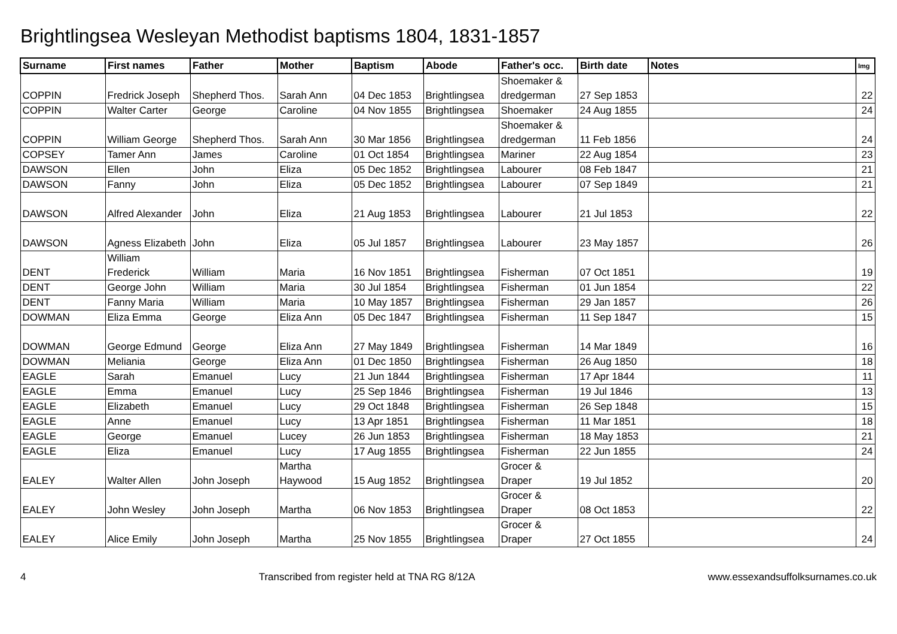Brightlingsea Wesleyan Methodist baptisms 1804, 1831-1857
| Surname | First names | Father | Mother | Baptism | Abode | Father's occ. | Birth date | Notes | Img |
| --- | --- | --- | --- | --- | --- | --- | --- | --- | --- |
| COPPIN | Fredrick Joseph | Shepherd Thos. | Sarah Ann | 04 Dec 1853 | Brightlingsea | Shoemaker & dredgerman | 27 Sep 1853 | | 22 |
| COPPIN | Walter Carter | George | Caroline | 04 Nov 1855 | Brightlingsea | Shoemaker | 24 Aug 1855 | | 24 |
| COPPIN | William George | Shepherd Thos. | Sarah Ann | 30 Mar 1856 | Brightlingsea | Shoemaker & dredgerman | 11 Feb 1856 | | 24 |
| COPSEY | Tamer Ann | James | Caroline | 01 Oct 1854 | Brightlingsea | Mariner | 22 Aug 1854 | | 23 |
| DAWSON | Ellen | John | Eliza | 05 Dec 1852 | Brightlingsea | Labourer | 08 Feb 1847 | | 21 |
| DAWSON | Fanny | John | Eliza | 05 Dec 1852 | Brightlingsea | Labourer | 07 Sep 1849 | | 21 |
| DAWSON | Alfred Alexander | John | Eliza | 21 Aug 1853 | Brightlingsea | Labourer | 21 Jul 1853 | | 22 |
| DAWSON | Agness Elizabeth | John | Eliza | 05 Jul 1857 | Brightlingsea | Labourer | 23 May 1857 | | 26 |
| DENT | William Frederick | William | Maria | 16 Nov 1851 | Brightlingsea | Fisherman | 07 Oct 1851 | | 19 |
| DENT | George John | William | Maria | 30 Jul 1854 | Brightlingsea | Fisherman | 01 Jun 1854 | | 22 |
| DENT | Fanny Maria | William | Maria | 10 May 1857 | Brightlingsea | Fisherman | 29 Jan 1857 | | 26 |
| DOWMAN | Eliza Emma | George | Eliza Ann | 05 Dec 1847 | Brightlingsea | Fisherman | 11 Sep 1847 | | 15 |
| DOWMAN | George Edmund | George | Eliza Ann | 27 May 1849 | Brightlingsea | Fisherman | 14 Mar 1849 | | 16 |
| DOWMAN | Meliania | George | Eliza Ann | 01 Dec 1850 | Brightlingsea | Fisherman | 26 Aug 1850 | | 18 |
| EAGLE | Sarah | Emanuel | Lucy | 21 Jun 1844 | Brightlingsea | Fisherman | 17 Apr 1844 | | 11 |
| EAGLE | Emma | Emanuel | Lucy | 25 Sep 1846 | Brightlingsea | Fisherman | 19 Jul 1846 | | 13 |
| EAGLE | Elizabeth | Emanuel | Lucy | 29 Oct 1848 | Brightlingsea | Fisherman | 26 Sep 1848 | | 15 |
| EAGLE | Anne | Emanuel | Lucy | 13 Apr 1851 | Brightlingsea | Fisherman | 11 Mar 1851 | | 18 |
| EAGLE | George | Emanuel | Lucey | 26 Jun 1853 | Brightlingsea | Fisherman | 18 May 1853 | | 21 |
| EAGLE | Eliza | Emanuel | Lucy | 17 Aug 1855 | Brightlingsea | Fisherman | 22 Jun 1855 | | 24 |
| EALEY | Walter Allen | John Joseph | Martha Haywood | 15 Aug 1852 | Brightlingsea | Grocer & Draper | 19 Jul 1852 | | 20 |
| EALEY | John Wesley | John Joseph | Martha | 06 Nov 1853 | Brightlingsea | Grocer & Draper | 08 Oct 1853 | | 22 |
| EALEY | Alice Emily | John Joseph | Martha | 25 Nov 1855 | Brightlingsea | Grocer & Draper | 27 Oct 1855 | | 24 |
4 Transcribed from register held at TNA RG 8/12A www.essexandsuffolksurnames.co.uk